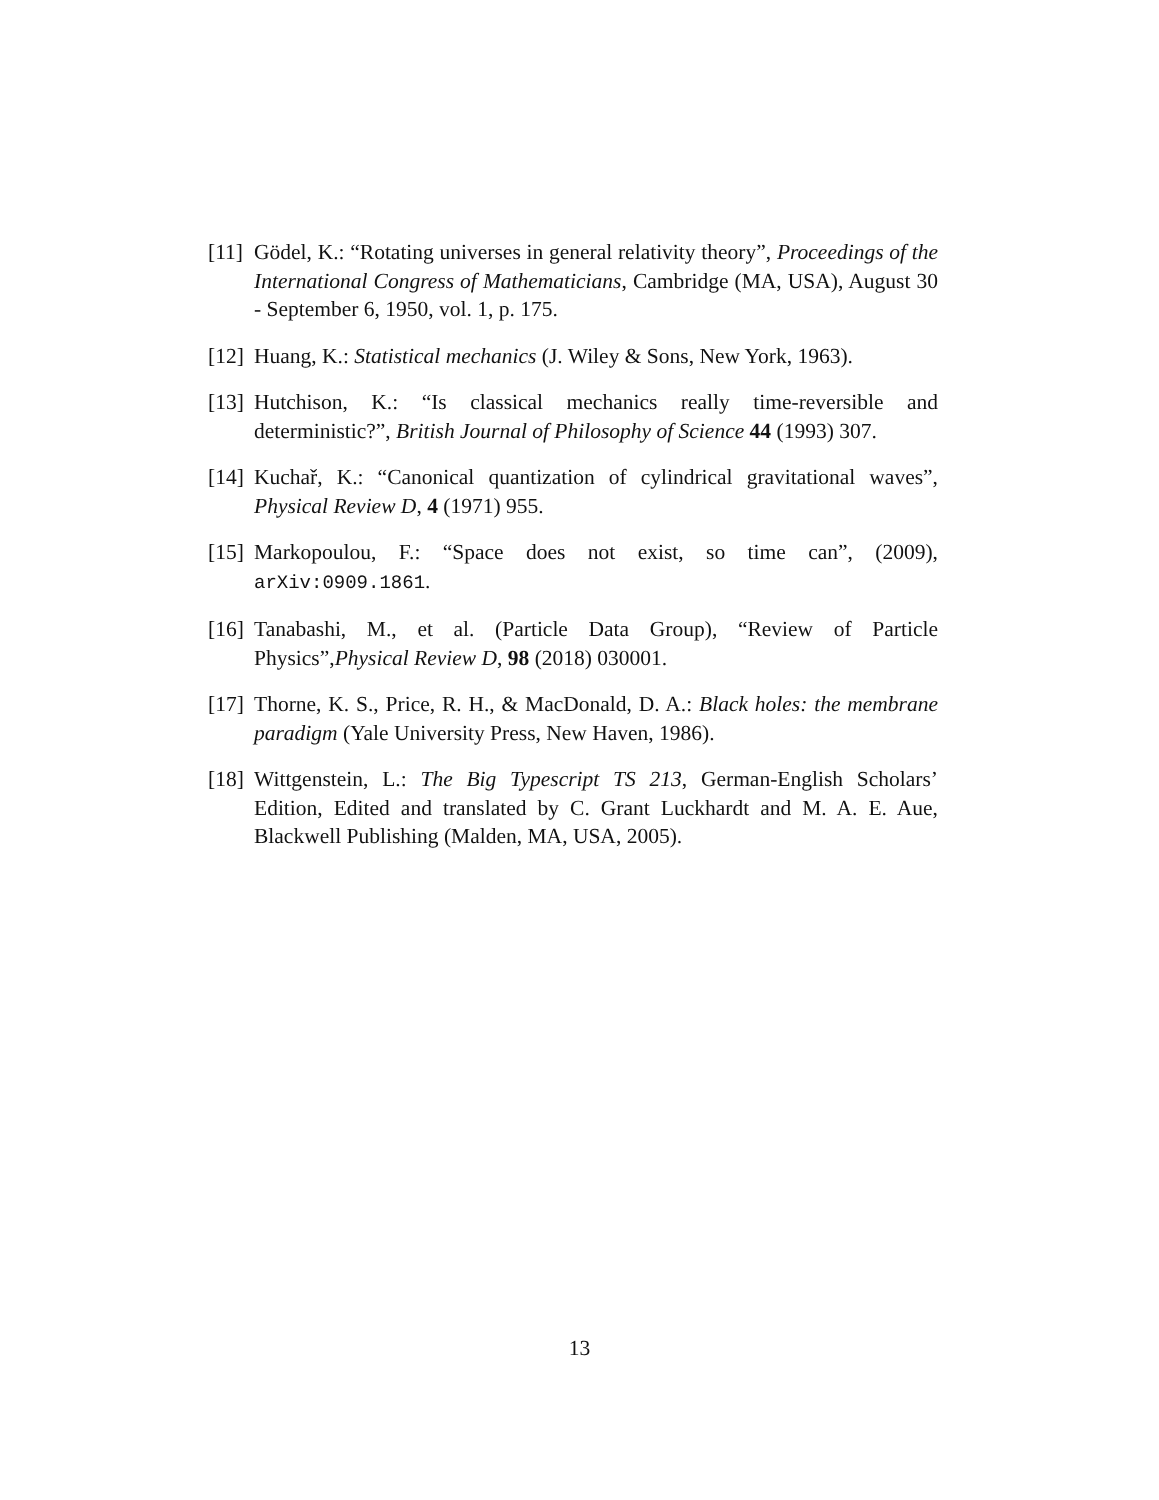[11] Gödel, K.: “Rotating universes in general relativity theory”, Proceedings of the International Congress of Mathematicians, Cambridge (MA, USA), August 30 - September 6, 1950, vol. 1, p. 175.
[12] Huang, K.: Statistical mechanics (J. Wiley & Sons, New York, 1963).
[13] Hutchison, K.: “Is classical mechanics really time-reversible and deterministic?”, British Journal of Philosophy of Science 44 (1993) 307.
[14] Kuchař, K.: “Canonical quantization of cylindrical gravitational waves”, Physical Review D, 4 (1971) 955.
[15] Markopoulou, F.: “Space does not exist, so time can”, (2009), arXiv:0909.1861.
[16] Tanabashi, M., et al. (Particle Data Group), “Review of Particle Physics”,Physical Review D, 98 (2018) 030001.
[17] Thorne, K. S., Price, R. H., & MacDonald, D. A.: Black holes: the membrane paradigm (Yale University Press, New Haven, 1986).
[18] Wittgenstein, L.: The Big Typescript TS 213, German-English Scholars’ Edition, Edited and translated by C. Grant Luckhardt and M. A. E. Aue, Blackwell Publishing (Malden, MA, USA, 2005).
13